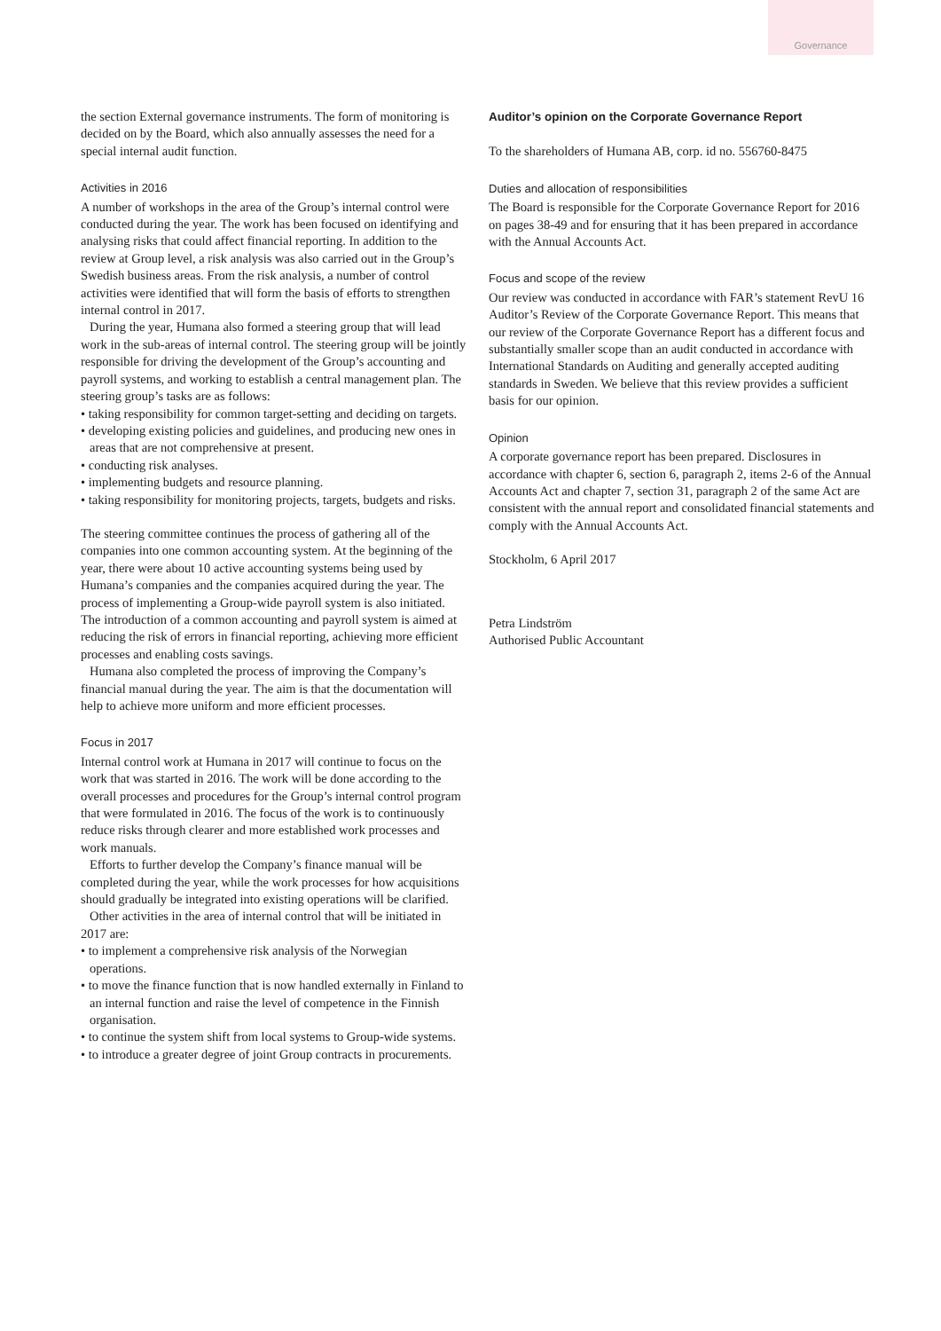Governance
the section External governance instruments. The form of monitoring is decided on by the Board, which also annually assesses the need for a special internal audit function.
Activities in 2016
A number of workshops in the area of the Group’s internal control were conducted during the year. The work has been focused on identifying and analysing risks that could affect financial reporting. In addition to the review at Group level, a risk analysis was also carried out in the Group’s Swedish business areas. From the risk analysis, a number of control activities were identified that will form the basis of efforts to strengthen internal control in 2017.
During the year, Humana also formed a steering group that will lead work in the sub-areas of internal control. The steering group will be jointly responsible for driving the development of the Group’s accounting and payroll systems, and working to establish a central management plan. The steering group’s tasks are as follows:
• taking responsibility for common target-setting and deciding on targets.
• developing existing policies and guidelines, and producing new ones in areas that are not comprehensive at present.
• conducting risk analyses.
• implementing budgets and resource planning.
• taking responsibility for monitoring projects, targets, budgets and risks.
The steering committee continues the process of gathering all of the companies into one common accounting system. At the beginning of the year, there were about 10 active accounting systems being used by Humana’s companies and the companies acquired during the year. The process of implementing a Group-wide payroll system is also initiated. The introduction of a common accounting and payroll system is aimed at reducing the risk of errors in financial reporting, achieving more efficient processes and enabling costs savings.
Humana also completed the process of improving the Company’s financial manual during the year. The aim is that the documentation will help to achieve more uniform and more efficient processes.
Focus in 2017
Internal control work at Humana in 2017 will continue to focus on the work that was started in 2016. The work will be done according to the overall processes and procedures for the Group’s internal control program that were formulated in 2016. The focus of the work is to continuously reduce risks through clearer and more established work processes and work manuals.
Efforts to further develop the Company’s finance manual will be completed during the year, while the work processes for how acquisitions should gradually be integrated into existing operations will be clarified.
Other activities in the area of internal control that will be initiated in 2017 are:
• to implement a comprehensive risk analysis of the Norwegian operations.
• to move the finance function that is now handled externally in Finland to an internal function and raise the level of competence in the Finnish organisation.
• to continue the system shift from local systems to Group-wide systems.
• to introduce a greater degree of joint Group contracts in procurements.
Auditor’s opinion on the Corporate Governance Report
To the shareholders of Humana AB, corp. id no. 556760-8475
Duties and allocation of responsibilities
The Board is responsible for the Corporate Governance Report for 2016 on pages 38-49 and for ensuring that it has been prepared in accordance with the Annual Accounts Act.
Focus and scope of the review
Our review was conducted in accordance with FAR’s statement RevU 16 Auditor’s Review of the Corporate Governance Report. This means that our review of the Corporate Governance Report has a different focus and substantially smaller scope than an audit conducted in accordance with International Standards on Auditing and generally accepted auditing standards in Sweden. We believe that this review provides a sufficient basis for our opinion.
Opinion
A corporate governance report has been prepared. Disclosures in accordance with chapter 6, section 6, paragraph 2, items 2-6 of the Annual Accounts Act and chapter 7, section 31, paragraph 2 of the same Act are consistent with the annual report and consolidated financial statements and comply with the Annual Accounts Act.
Stockholm, 6 April 2017
Petra Lindström
Authorised Public Accountant